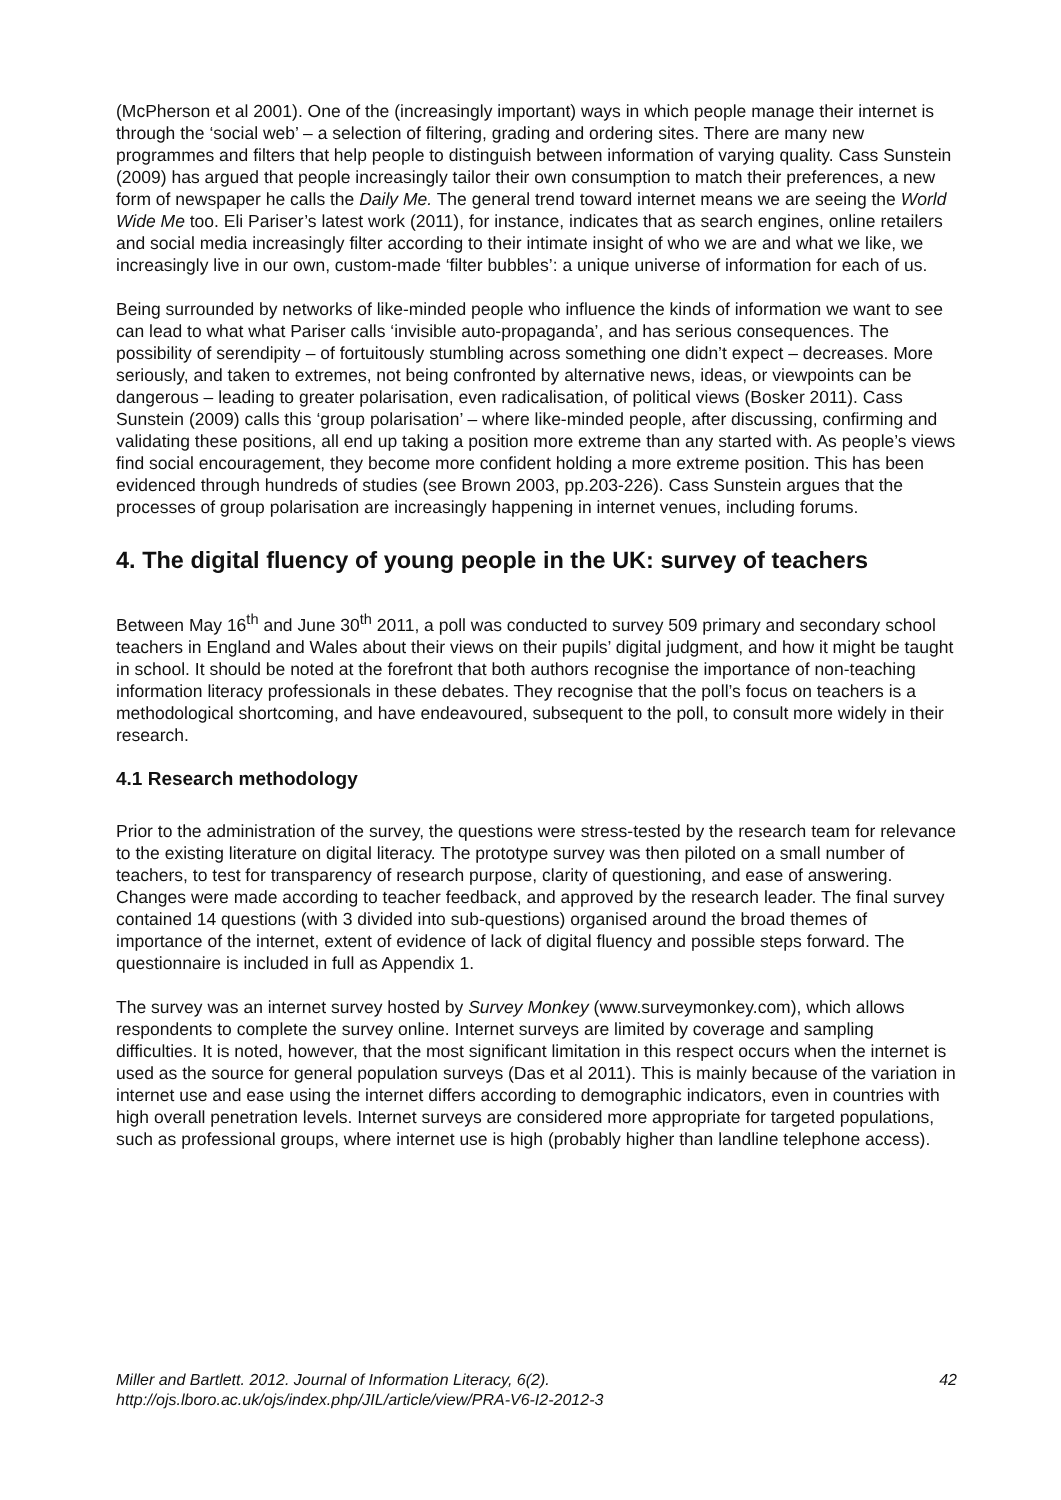(McPherson et al 2001). One of the (increasingly important) ways in which people manage their internet is through the ‘social web’ – a selection of filtering, grading and ordering sites. There are many new programmes and filters that help people to distinguish between information of varying quality. Cass Sunstein (2009) has argued that people increasingly tailor their own consumption to match their preferences, a new form of newspaper he calls the Daily Me. The general trend toward internet means we are seeing the World Wide Me too. Eli Pariser’s latest work (2011), for instance, indicates that as search engines, online retailers and social media increasingly filter according to their intimate insight of who we are and what we like, we increasingly live in our own, custom-made ‘filter bubbles’: a unique universe of information for each of us.
Being surrounded by networks of like-minded people who influence the kinds of information we want to see can lead to what what Pariser calls ‘invisible auto-propaganda’, and has serious consequences. The possibility of serendipity – of fortuitously stumbling across something one didn’t expect – decreases. More seriously, and taken to extremes, not being confronted by alternative news, ideas, or viewpoints can be dangerous – leading to greater polarisation, even radicalisation, of political views (Bosker 2011). Cass Sunstein (2009) calls this ‘group polarisation’ – where like-minded people, after discussing, confirming and validating these positions, all end up taking a position more extreme than any started with. As people’s views find social encouragement, they become more confident holding a more extreme position. This has been evidenced through hundreds of studies (see Brown 2003, pp.203-226). Cass Sunstein argues that the processes of group polarisation are increasingly happening in internet venues, including forums.
4. The digital fluency of young people in the UK: survey of teachers
Between May 16<sup>th</sup> and June 30<sup>th</sup> 2011, a poll was conducted to survey 509 primary and secondary school teachers in England and Wales about their views on their pupils’ digital judgment, and how it might be taught in school. It should be noted at the forefront that both authors recognise the importance of non-teaching information literacy professionals in these debates. They recognise that the poll’s focus on teachers is a methodological shortcoming, and have endeavoured, subsequent to the poll, to consult more widely in their research.
4.1 Research methodology
Prior to the administration of the survey, the questions were stress-tested by the research team for relevance to the existing literature on digital literacy. The prototype survey was then piloted on a small number of teachers, to test for transparency of research purpose, clarity of questioning, and ease of answering. Changes were made according to teacher feedback, and approved by the research leader. The final survey contained 14 questions (with 3 divided into sub-questions) organised around the broad themes of importance of the internet, extent of evidence of lack of digital fluency and possible steps forward. The questionnaire is included in full as Appendix 1.
The survey was an internet survey hosted by Survey Monkey (www.surveymonkey.com), which allows respondents to complete the survey online. Internet surveys are limited by coverage and sampling difficulties. It is noted, however, that the most significant limitation in this respect occurs when the internet is used as the source for general population surveys (Das et al 2011). This is mainly because of the variation in internet use and ease using the internet differs according to demographic indicators, even in countries with high overall penetration levels. Internet surveys are considered more appropriate for targeted populations, such as professional groups, where internet use is high (probably higher than landline telephone access).
Miller and Bartlett. 2012. Journal of Information Literacy, 6(2).
http://ojs.lboro.ac.uk/ojs/index.php/JIL/article/view/PRA-V6-I2-2012-3
42